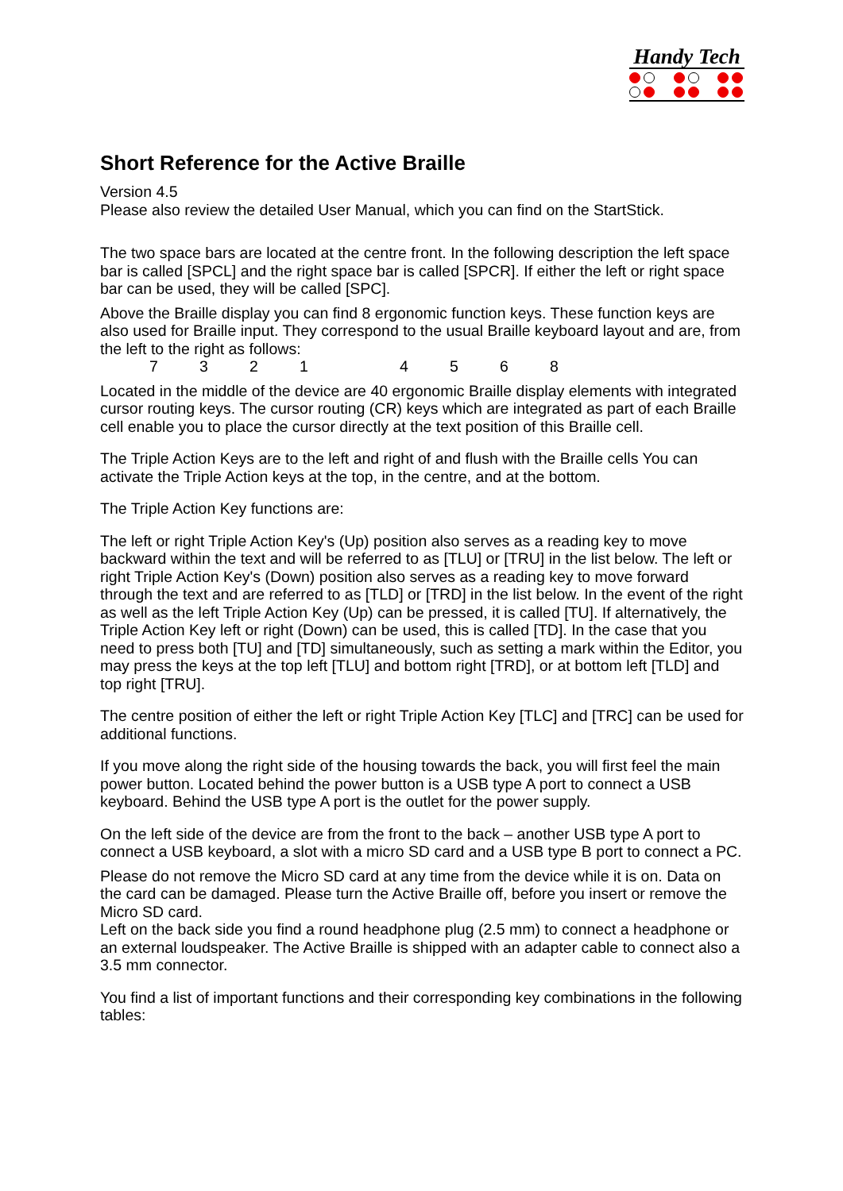Handy Tech
Short Reference for the Active Braille
Version 4.5
Please also review the detailed User Manual, which you can find on the StartStick.
The two space bars are located at the centre front. In the following description the left space bar is called [SPCL] and the right space bar is called [SPCR]. If either the left or right space bar can be used, they will be called [SPC].
Above the Braille display you can find 8 ergonomic function keys. These function keys are also used for Braille input. They correspond to the usual Braille keyboard layout and are, from the left to the right as follows:
73214568
Located in the middle of the device are 40 ergonomic Braille display elements with integrated cursor routing keys. The cursor routing (CR) keys which are integrated as part of each Braille cell enable you to place the cursor directly at the text position of this Braille cell.
The Triple Action Keys are to the left and right of and flush with the Braille cells You can activate the Triple Action keys at the top, in the centre, and at the bottom.
The Triple Action Key functions are:
The left or right Triple Action Key's (Up) position also serves as a reading key to move backward within the text and will be referred to as [TLU] or [TRU] in the list below. The left or right Triple Action Key's (Down) position also serves as a reading key to move forward through the text and are referred to as [TLD] or [TRD] in the list below. In the event of the right as well as the left Triple Action Key (Up) can be pressed, it is called [TU]. If alternatively, the Triple Action Key left or right (Down) can be used, this is called [TD]. In the case that you need to press both [TU] and [TD] simultaneously, such as setting a mark within the Editor, you may press the keys at the top left [TLU] and bottom right [TRD], or at bottom left [TLD] and top right [TRU].
The centre position of either the left or right Triple Action Key [TLC] and [TRC] can be used for additional functions.
If you move along the right side of the housing towards the back, you will first feel the main power button. Located behind the power button is a USB type A port to connect a USB keyboard. Behind the USB type A port is the outlet for the power supply.
On the left side of the device are from the front to the back – another USB type A port to connect a USB keyboard, a slot with a micro SD card and a USB type B port to connect a PC.
Please do not remove the Micro SD card at any time from the device while it is on. Data on the card can be damaged. Please turn the Active Braille off, before you insert or remove the Micro SD card.
Left on the back side you find a round headphone plug (2.5 mm) to connect a headphone or an external loudspeaker. The Active Braille is shipped with an adapter cable to connect also a 3.5 mm connector.
You find a list of important functions and their corresponding key combinations in the following tables: